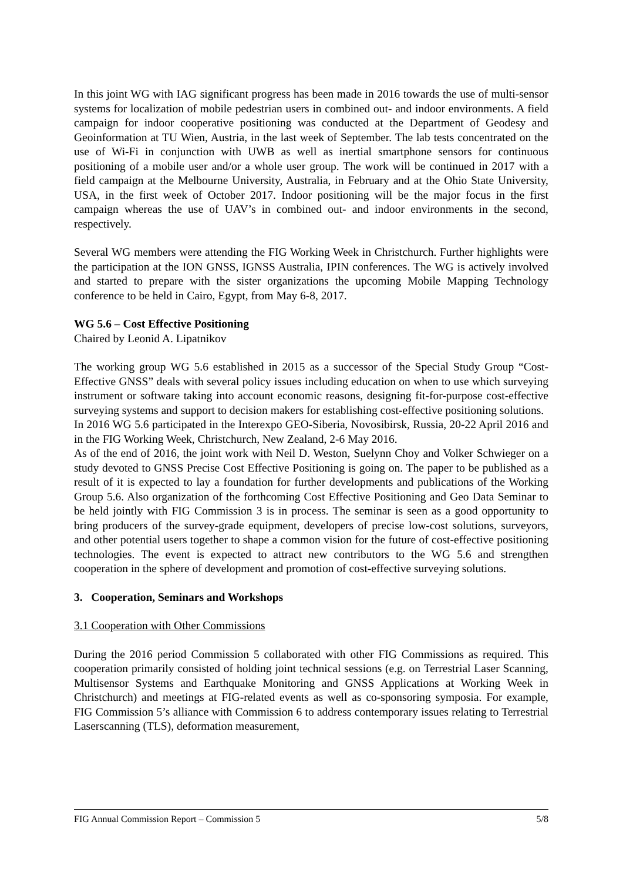In this joint WG with IAG significant progress has been made in 2016 towards the use of multi-sensor systems for localization of mobile pedestrian users in combined out- and indoor environments. A field campaign for indoor cooperative positioning was conducted at the Department of Geodesy and Geoinformation at TU Wien, Austria, in the last week of September. The lab tests concentrated on the use of Wi-Fi in conjunction with UWB as well as inertial smartphone sensors for continuous positioning of a mobile user and/or a whole user group. The work will be continued in 2017 with a field campaign at the Melbourne University, Australia, in February and at the Ohio State University, USA, in the first week of October 2017. Indoor positioning will be the major focus in the first campaign whereas the use of UAV’s in combined out- and indoor environments in the second, respectively.
Several WG members were attending the FIG Working Week in Christchurch. Further highlights were the participation at the ION GNSS, IGNSS Australia, IPIN conferences. The WG is actively involved and started to prepare with the sister organizations the upcoming Mobile Mapping Technology conference to be held in Cairo, Egypt, from May 6-8, 2017.
WG 5.6 – Cost Effective Positioning
Chaired by Leonid A. Lipatnikov
The working group WG 5.6 established in 2015 as a successor of the Special Study Group “Cost-Effective GNSS” deals with several policy issues including education on when to use which surveying instrument or software taking into account economic reasons, designing fit-for-purpose cost-effective surveying systems and support to decision makers for establishing cost-effective positioning solutions.
In 2016 WG 5.6 participated in the Interexpo GEO-Siberia, Novosibirsk, Russia, 20-22 April 2016 and in the FIG Working Week, Christchurch, New Zealand, 2-6 May 2016.
As of the end of 2016, the joint work with Neil D. Weston, Suelynn Choy and Volker Schwieger on a study devoted to GNSS Precise Cost Effective Positioning is going on. The paper to be published as a result of it is expected to lay a foundation for further developments and publications of the Working Group 5.6. Also organization of the forthcoming Cost Effective Positioning and Geo Data Seminar to be held jointly with FIG Commission 3 is in process. The seminar is seen as a good opportunity to bring producers of the survey-grade equipment, developers of precise low-cost solutions, surveyors, and other potential users together to shape a common vision for the future of cost-effective positioning technologies. The event is expected to attract new contributors to the WG 5.6 and strengthen cooperation in the sphere of development and promotion of cost-effective surveying solutions.
3. Cooperation, Seminars and Workshops
3.1 Cooperation with Other Commissions
During the 2016 period Commission 5 collaborated with other FIG Commissions as required. This cooperation primarily consisted of holding joint technical sessions (e.g. on Terrestrial Laser Scanning, Multisensor Systems and Earthquake Monitoring and GNSS Applications at Working Week in Christchurch) and meetings at FIG-related events as well as co-sponsoring symposia. For example, FIG Commission 5’s alliance with Commission 6 to address contemporary issues relating to Terrestrial Laserscanning (TLS), deformation measurement,
FIG Annual Commission Report – Commission 5 5/8